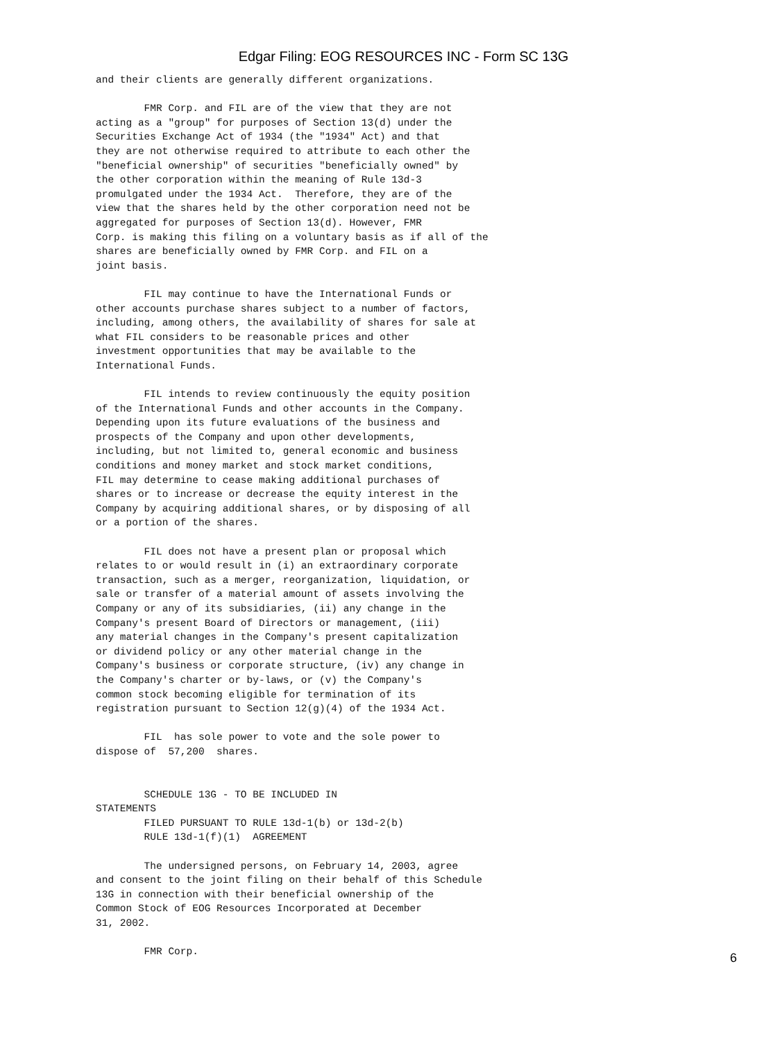Edgar Filing: EOG RESOURCES INC - Form SC 13G
and their clients are generally different organizations.

        FMR Corp. and FIL are of the view that they are not
acting as a "group" for purposes of Section 13(d) under the
Securities Exchange Act of 1934 (the "1934" Act) and that
they are not otherwise required to attribute to each other the
"beneficial ownership" of securities "beneficially owned" by
the other corporation within the meaning of Rule 13d-3
promulgated under the 1934 Act.  Therefore, they are of the
view that the shares held by the other corporation need not be
aggregated for purposes of Section 13(d). However, FMR
Corp. is making this filing on a voluntary basis as if all of the
shares are beneficially owned by FMR Corp. and FIL on a
joint basis.

        FIL may continue to have the International Funds or
other accounts purchase shares subject to a number of factors,
including, among others, the availability of shares for sale at
what FIL considers to be reasonable prices and other
investment opportunities that may be available to the
International Funds.

        FIL intends to review continuously the equity position
of the International Funds and other accounts in the Company.
Depending upon its future evaluations of the business and
prospects of the Company and upon other developments,
including, but not limited to, general economic and business
conditions and money market and stock market conditions,
FIL may determine to cease making additional purchases of
shares or to increase or decrease the equity interest in the
Company by acquiring additional shares, or by disposing of all
or a portion of the shares.

        FIL does not have a present plan or proposal which
relates to or would result in (i) an extraordinary corporate
transaction, such as a merger, reorganization, liquidation, or
sale or transfer of a material amount of assets involving the
Company or any of its subsidiaries, (ii) any change in the
Company's present Board of Directors or management, (iii)
any material changes in the Company's present capitalization
or dividend policy or any other material change in the
Company's business or corporate structure, (iv) any change in
the Company's charter or by-laws, or (v) the Company's
common stock becoming eligible for termination of its
registration pursuant to Section 12(g)(4) of the 1934 Act.

        FIL  has sole power to vote and the sole power to
dispose of  57,200  shares.


        SCHEDULE 13G - TO BE INCLUDED IN
STATEMENTS
        FILED PURSUANT TO RULE 13d-1(b) or 13d-2(b)
        RULE 13d-1(f)(1)  AGREEMENT

        The undersigned persons, on February 14, 2003, agree
and consent to the joint filing on their behalf of this Schedule
13G in connection with their beneficial ownership of the
Common Stock of EOG Resources Incorporated at December
31, 2002.

        FMR Corp.
6